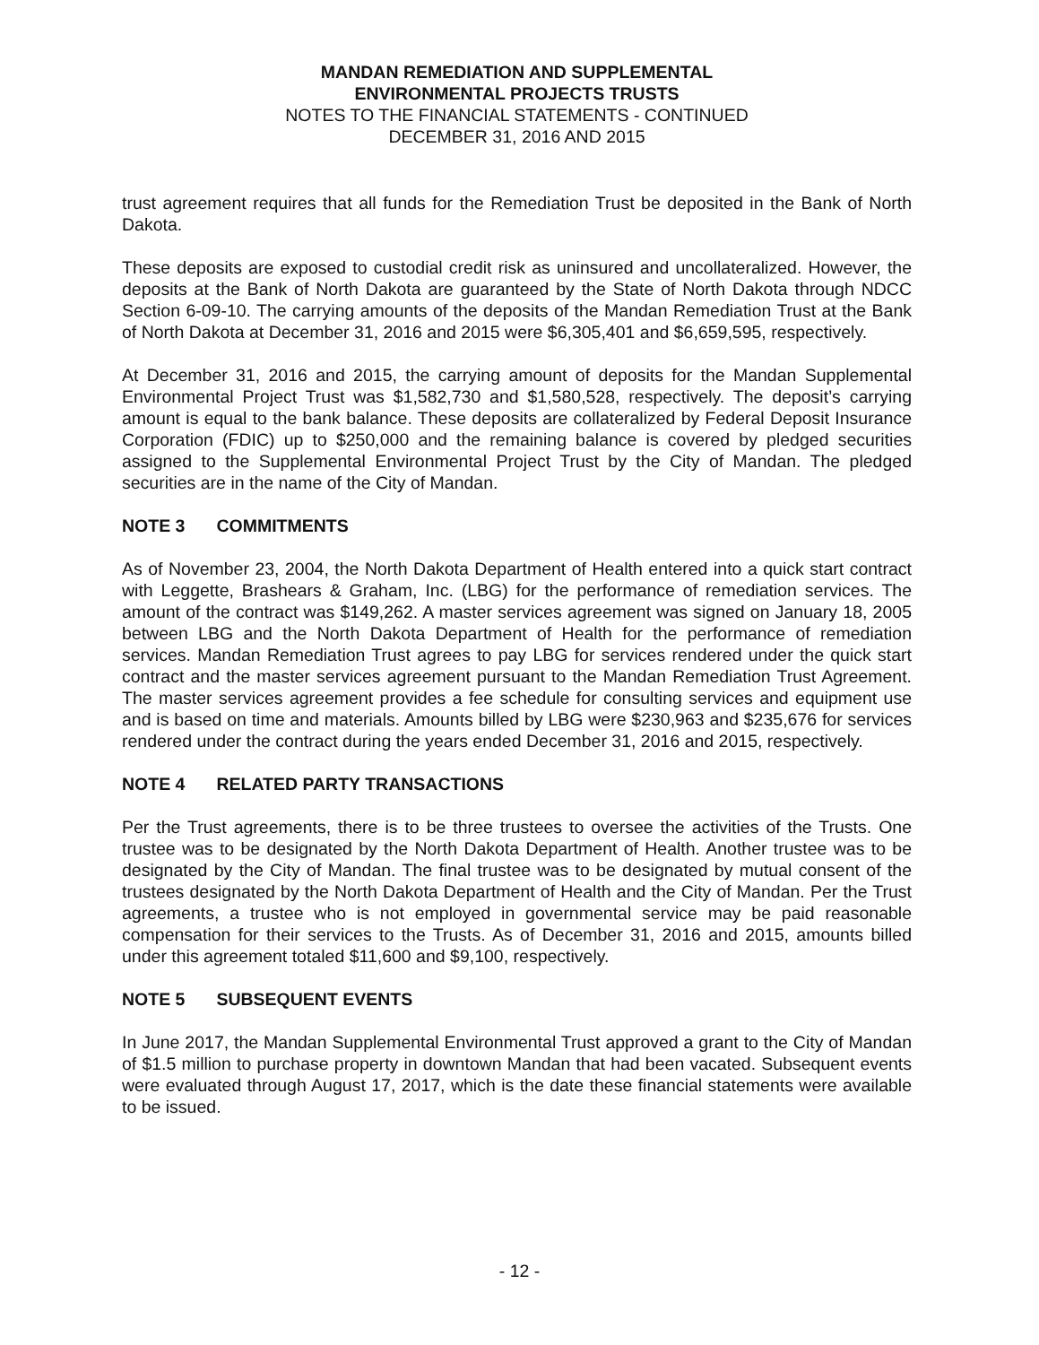MANDAN REMEDIATION AND SUPPLEMENTAL
ENVIRONMENTAL PROJECTS TRUSTS
NOTES TO THE FINANCIAL STATEMENTS - CONTINUED
DECEMBER 31, 2016 AND 2015
trust agreement requires that all funds for the Remediation Trust be deposited in the Bank of North Dakota.
These deposits are exposed to custodial credit risk as uninsured and uncollateralized. However, the deposits at the Bank of North Dakota are guaranteed by the State of North Dakota through NDCC Section 6-09-10. The carrying amounts of the deposits of the Mandan Remediation Trust at the Bank of North Dakota at December 31, 2016 and 2015 were $6,305,401 and $6,659,595, respectively.
At December 31, 2016 and 2015, the carrying amount of deposits for the Mandan Supplemental Environmental Project Trust was $1,582,730 and $1,580,528, respectively. The deposit’s carrying amount is equal to the bank balance. These deposits are collateralized by Federal Deposit Insurance Corporation (FDIC) up to $250,000 and the remaining balance is covered by pledged securities assigned to the Supplemental Environmental Project Trust by the City of Mandan. The pledged securities are in the name of the City of Mandan.
NOTE 3 COMMITMENTS
As of November 23, 2004, the North Dakota Department of Health entered into a quick start contract with Leggette, Brashears & Graham, Inc. (LBG) for the performance of remediation services. The amount of the contract was $149,262. A master services agreement was signed on January 18, 2005 between LBG and the North Dakota Department of Health for the performance of remediation services. Mandan Remediation Trust agrees to pay LBG for services rendered under the quick start contract and the master services agreement pursuant to the Mandan Remediation Trust Agreement. The master services agreement provides a fee schedule for consulting services and equipment use and is based on time and materials. Amounts billed by LBG were $230,963 and $235,676 for services rendered under the contract during the years ended December 31, 2016 and 2015, respectively.
NOTE 4 RELATED PARTY TRANSACTIONS
Per the Trust agreements, there is to be three trustees to oversee the activities of the Trusts. One trustee was to be designated by the North Dakota Department of Health. Another trustee was to be designated by the City of Mandan. The final trustee was to be designated by mutual consent of the trustees designated by the North Dakota Department of Health and the City of Mandan. Per the Trust agreements, a trustee who is not employed in governmental service may be paid reasonable compensation for their services to the Trusts. As of December 31, 2016 and 2015, amounts billed under this agreement totaled $11,600 and $9,100, respectively.
NOTE 5 SUBSEQUENT EVENTS
In June 2017, the Mandan Supplemental Environmental Trust approved a grant to the City of Mandan of $1.5 million to purchase property in downtown Mandan that had been vacated. Subsequent events were evaluated through August 17, 2017, which is the date these financial statements were available to be issued.
- 12 -